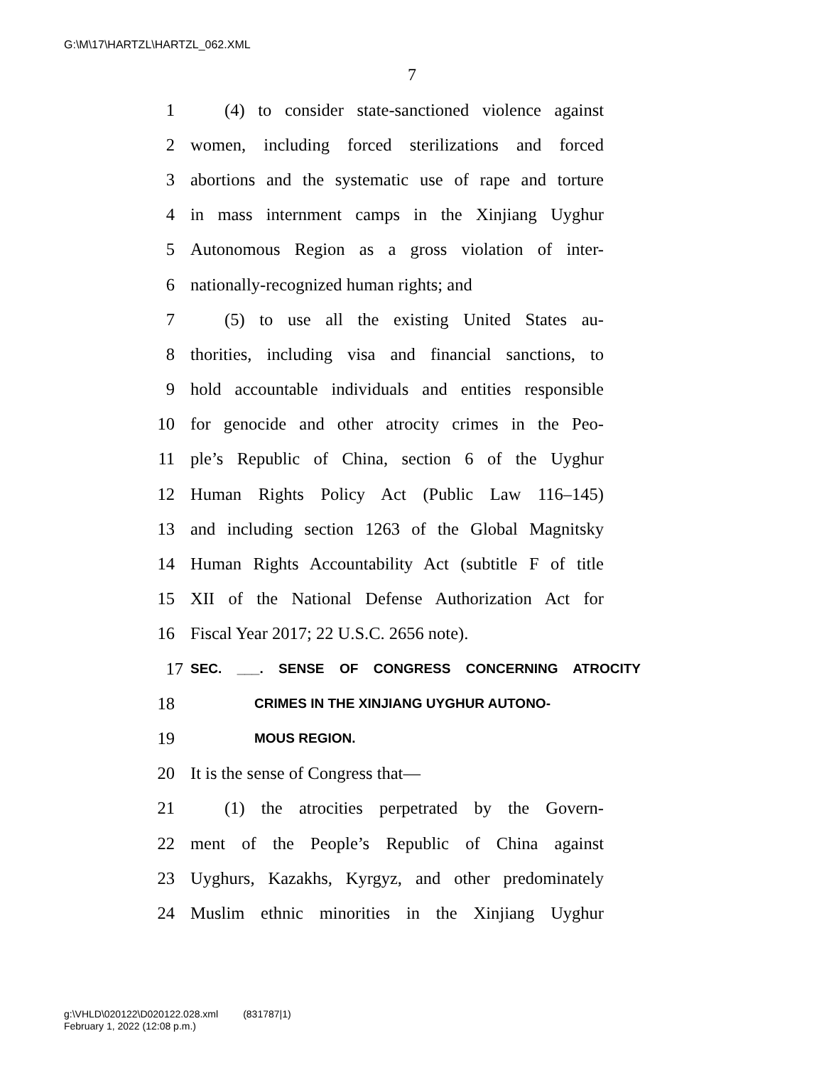G:\M\17\HARTZL\HARTZL_062.XML
7
1 (4) to consider state-sanctioned violence against
2 women, including forced sterilizations and forced
3 abortions and the systematic use of rape and torture
4 in mass internment camps in the Xinjiang Uyghur
5 Autonomous Region as a gross violation of inter-
6 nationally-recognized human rights; and
7 (5) to use all the existing United States au-
8 thorities, including visa and financial sanctions, to
9 hold accountable individuals and entities responsible
10 for genocide and other atrocity crimes in the Peo-
11 ple’s Republic of China, section 6 of the Uyghur
12 Human Rights Policy Act (Public Law 116–145)
13 and including section 1263 of the Global Magnitsky
14 Human Rights Accountability Act (subtitle F of title
15 XII of the National Defense Authorization Act for
16 Fiscal Year 2017; 22 U.S.C. 2656 note).
17 SEC. ___. SENSE OF CONGRESS CONCERNING ATROCITY
18 CRIMES IN THE XINJIANG UYGHUR AUTONO-
19 MOUS REGION.
20 It is the sense of Congress that—
21 (1) the atrocities perpetrated by the Govern-
22 ment of the People’s Republic of China against
23 Uyghurs, Kazakhs, Kyrgyz, and other predominately
24 Muslim ethnic minorities in the Xinjiang Uyghur
g:\VHLD\020122\D020122.028.xml (831787|1)
February 1, 2022 (12:08 p.m.)